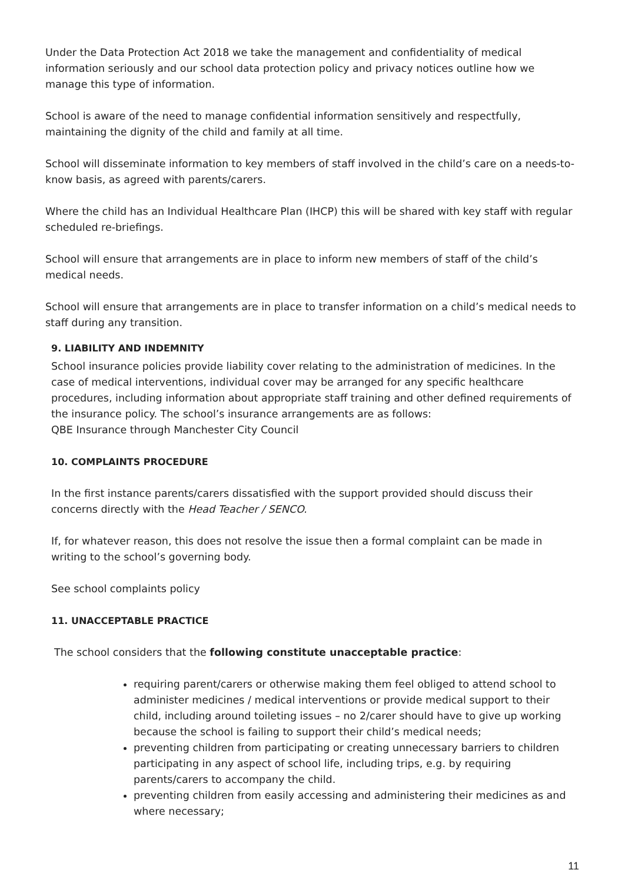Under the Data Protection Act 2018 we take the management and confidentiality of medical information seriously and our school data protection policy and privacy notices outline how we manage this type of information.
School is aware of the need to manage confidential information sensitively and respectfully, maintaining the dignity of the child and family at all time.
School will disseminate information to key members of staff involved in the child’s care on a needs-to-know basis, as agreed with parents/carers.
Where the child has an Individual Healthcare Plan (IHCP) this will be shared with key staff with regular scheduled re-briefings.
School will ensure that arrangements are in place to inform new members of staff of the child’s medical needs.
School will ensure that arrangements are in place to transfer information on a child’s medical needs to staff during any transition.
9. LIABILITY AND INDEMNITY
School insurance policies provide liability cover relating to the administration of medicines. In the case of medical interventions, individual cover may be arranged for any specific healthcare procedures, including information about appropriate staff training and other defined requirements of the insurance policy. The school’s insurance arrangements are as follows:
QBE Insurance through Manchester City Council
10. COMPLAINTS PROCEDURE
In the first instance parents/carers dissatisfied with the support provided should discuss their concerns directly with the Head Teacher / SENCO.
If, for whatever reason, this does not resolve the issue then a formal complaint can be made in writing to the school’s governing body.
See school complaints policy
11. UNACCEPTABLE PRACTICE
The school considers that the following constitute unacceptable practice:
requiring parent/carers or otherwise making them feel obliged to attend school to administer medicines / medical interventions or provide medical support to their child, including around toileting issues – no 2/carer should have to give up working because the school is failing to support their child’s medical needs;
preventing children from participating or creating unnecessary barriers to children participating in any aspect of school life, including trips, e.g. by requiring parents/carers to accompany the child.
preventing children from easily accessing and administering their medicines as and where necessary;
11